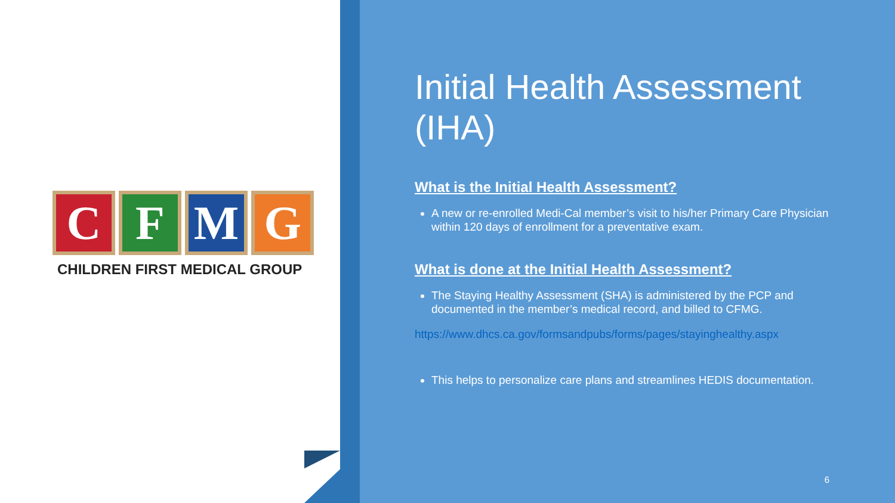C F M G
CHILDREN FIRST MEDICAL GROUP
Initial Health Assessment (IHA)
What is the Initial Health Assessment?
A new or re-enrolled Medi-Cal member’s visit to his/her Primary Care Physician within 120 days of enrollment for a preventative exam.
What is done at the Initial Health Assessment?
The Staying Healthy Assessment (SHA) is administered by the PCP and documented in the member’s medical record, and billed to CFMG.
https://www.dhcs.ca.gov/formsandpubs/forms/pages/stayinghealthy.aspx
This helps to personalize care plans and streamlines HEDIS documentation.
6